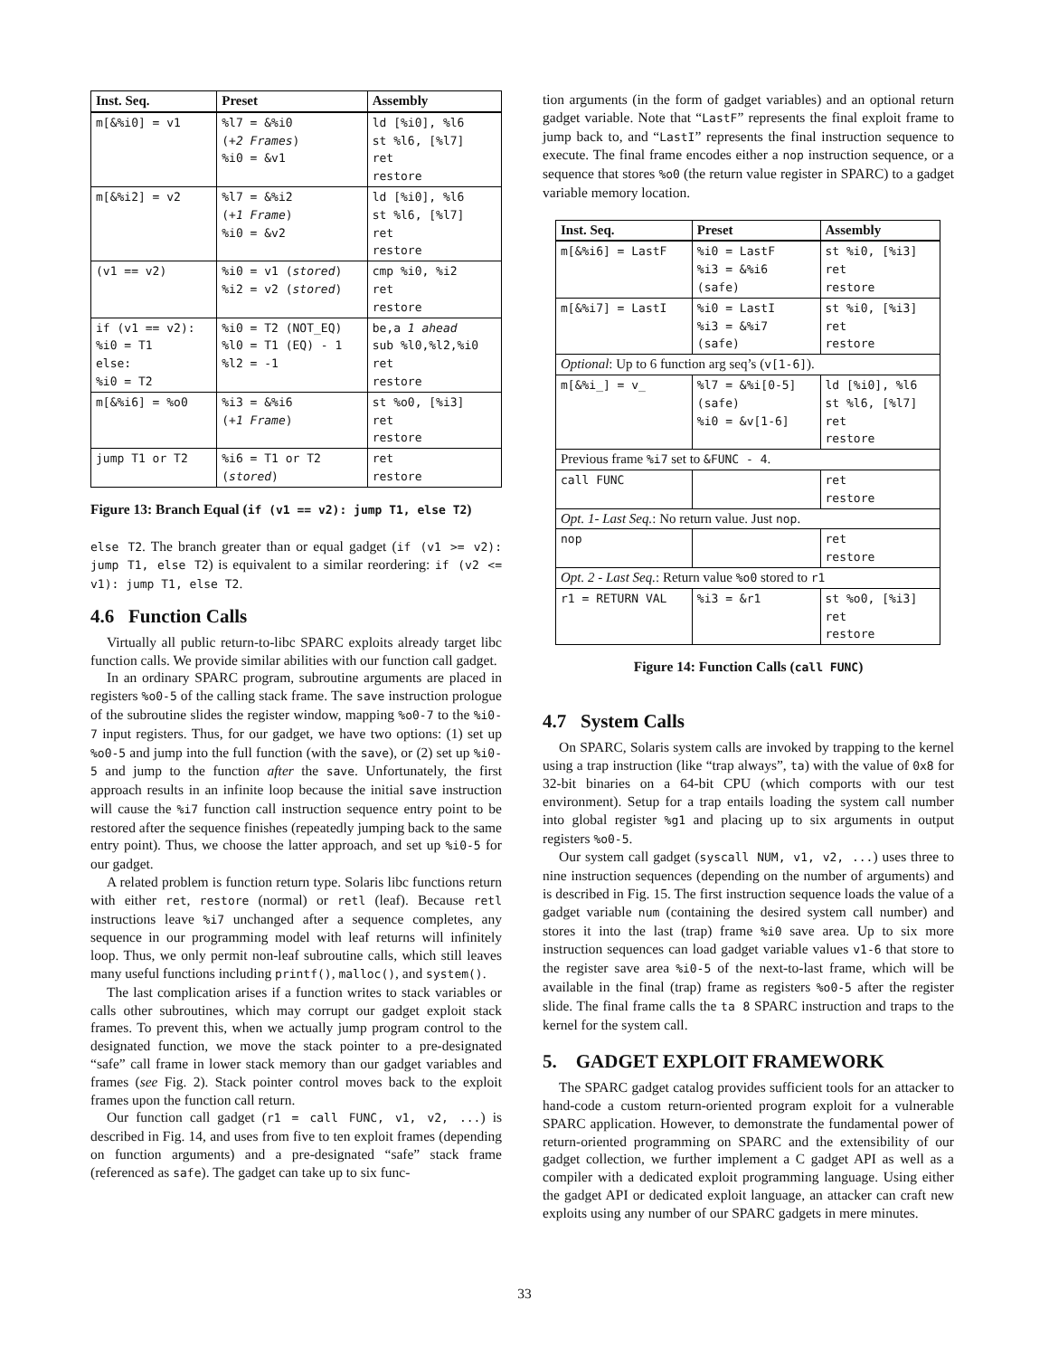| Inst. Seq. | Preset | Assembly |
| --- | --- | --- |
| m[&%i0] = v1 | %l7 = &%i0 ( +2 Frames ) %i0 = &v1 | ld [%i0], %l6 st %l6, [%l7] ret restore |
| m[&%i2] = v2 | %l7 = &%i2 ( +1 Frame ) %i0 = &v2 | ld [%i0], %l6 st %l6, [%l7] ret restore |
| (v1 == v2) | %i0 = v1 ( stored ) %i2 = v2 ( stored ) | cmp %i0, %i2 ret restore |
| if (v1 == v2): %i0 = T1 else: %i0 = T2 | %i0 = T2 (NOT_EQ) %l0 = T1 (EQ) - 1 %l2 = -1 | be,a 1 ahead sub %l0,%l2,%i0 ret restore |
| m[&%i6] = %o0 | %i3 = &%i6 ( +1 Frame ) | st %o0, [%i3] ret restore |
| jump T1 or T2 | %i6 = T1 or T2 ( stored ) | ret restore |
Figure 13: Branch Equal (if (v1 == v2): jump T1, else T2)
else T2. The branch greater than or equal gadget (if (v1 >= v2): jump T1, else T2) is equivalent to a similar reordering: if (v2 <= v1): jump T1, else T2.
4.6 Function Calls
Virtually all public return-to-libc SPARC exploits already target libc function calls. We provide similar abilities with our function call gadget.
In an ordinary SPARC program, subroutine arguments are placed in registers %o0-5 of the calling stack frame. The save instruction prologue of the subroutine slides the register window, mapping %o0-7 to the %i0-7 input registers. Thus, for our gadget, we have two options: (1) set up %o0-5 and jump into the full function (with the save), or (2) set up %i0-5 and jump to the function after the save. Unfortunately, the first approach results in an infinite loop because the initial save instruction will cause the %i7 function call instruction sequence entry point to be restored after the sequence finishes (repeatedly jumping back to the same entry point). Thus, we choose the latter approach, and set up %i0-5 for our gadget.
A related problem is function return type. Solaris libc functions return with either ret, restore (normal) or retl (leaf). Because retl instructions leave %i7 unchanged after a sequence completes, any sequence in our programming model with leaf returns will infinitely loop. Thus, we only permit non-leaf subroutine calls, which still leaves many useful functions including printf(), malloc(), and system().
The last complication arises if a function writes to stack variables or calls other subroutines, which may corrupt our gadget exploit stack frames. To prevent this, when we actually jump program control to the designated function, we move the stack pointer to a pre-designated “safe” call frame in lower stack memory than our gadget variables and frames (see Fig. 2). Stack pointer control moves back to the exploit frames upon the function call return.
Our function call gadget (r1 = call FUNC, v1, v2, ...) is described in Fig. 14, and uses from five to ten exploit frames (depending on function arguments) and a pre-designated “safe” stack frame (referenced as safe). The gadget can take up to six func-
tion arguments (in the form of gadget variables) and an optional return gadget variable. Note that “LastF” represents the final exploit frame to jump back to, and “LastI” represents the final instruction sequence to execute. The final frame encodes either a nop instruction sequence, or a sequence that stores %o0 (the return value register in SPARC) to a gadget variable memory location.
| Inst. Seq. | Preset | Assembly |
| --- | --- | --- |
| m[&%i6] = LastF | %i0 = LastF %i3 = &%i6 (safe) | st %i0, [%i3] ret restore |
| m[&%i7] = LastI | %i0 = LastI %i3 = &%i7 (safe) | st %i0, [%i3] ret restore |
| Optional : Up to 6 function arg seq’s ( v[1-6] ). | | |
| m[&%i_] = v_ | %l7 = &%i[0-5] (safe) %i0 = &v[1-6] | ld [%i0], %l6 st %l6, [%l7] ret restore |
| Previous frame %i7 set to &FUNC - 4 . | | |
| call FUNC | | ret restore |
| Opt. 1- Last Seq. : No return value. Just nop . | | |
| nop | | ret restore |
| Opt. 2 - Last Seq. : Return value %o0 stored to r1 | | |
| r1 = RETURN VAL | %i3 = &r1 | st %o0, [%i3] ret restore |
Figure 14: Function Calls (call FUNC)
4.7 System Calls
On SPARC, Solaris system calls are invoked by trapping to the kernel using a trap instruction (like “trap always”, ta) with the value of 0x8 for 32-bit binaries on a 64-bit CPU (which comports with our test environment). Setup for a trap entails loading the system call number into global register %g1 and placing up to six arguments in output registers %o0-5.
Our system call gadget (syscall NUM, v1, v2, ...) uses three to nine instruction sequences (depending on the number of arguments) and is described in Fig. 15. The first instruction sequence loads the value of a gadget variable num (containing the desired system call number) and stores it into the last (trap) frame %i0 save area. Up to six more instruction sequences can load gadget variable values v1-6 that store to the register save area %i0-5 of the next-to-last frame, which will be available in the final (trap) frame as registers %o0-5 after the register slide. The final frame calls the ta 8 SPARC instruction and traps to the kernel for the system call.
5. GADGET EXPLOIT FRAMEWORK
The SPARC gadget catalog provides sufficient tools for an attacker to hand-code a custom return-oriented program exploit for a vulnerable SPARC application. However, to demonstrate the fundamental power of return-oriented programming on SPARC and the extensibility of our gadget collection, we further implement a C gadget API as well as a compiler with a dedicated exploit programming language. Using either the gadget API or dedicated exploit language, an attacker can craft new exploits using any number of our SPARC gadgets in mere minutes.
33